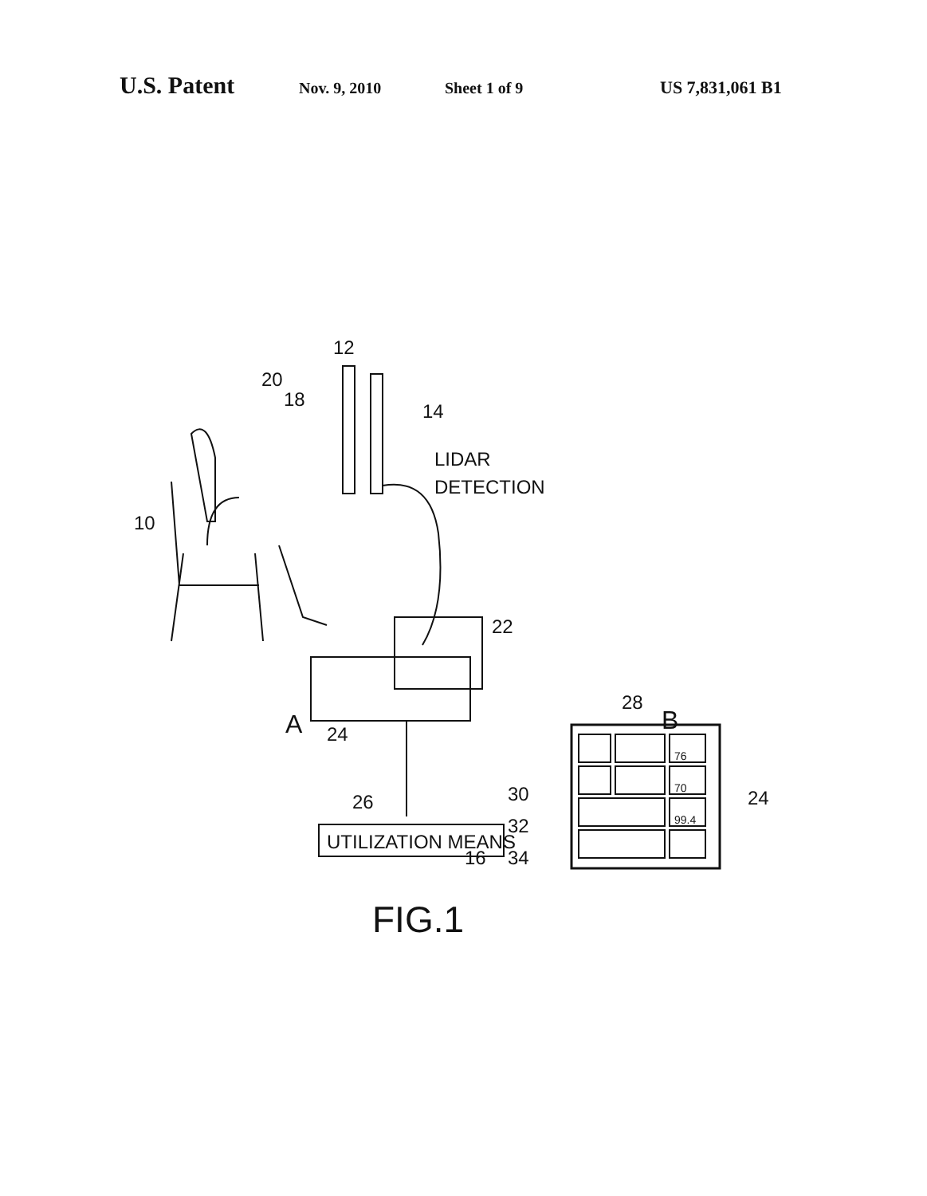U.S. Patent Nov. 9, 2010 Sheet 1 of 9 US 7,831,061 B1
12
20
18
14
LIDAR
DETECTION
10
22
A
24
28
B
30
32
34
24
16
26
UTILIZATION MEANS
76
70
99.4
FIG.1